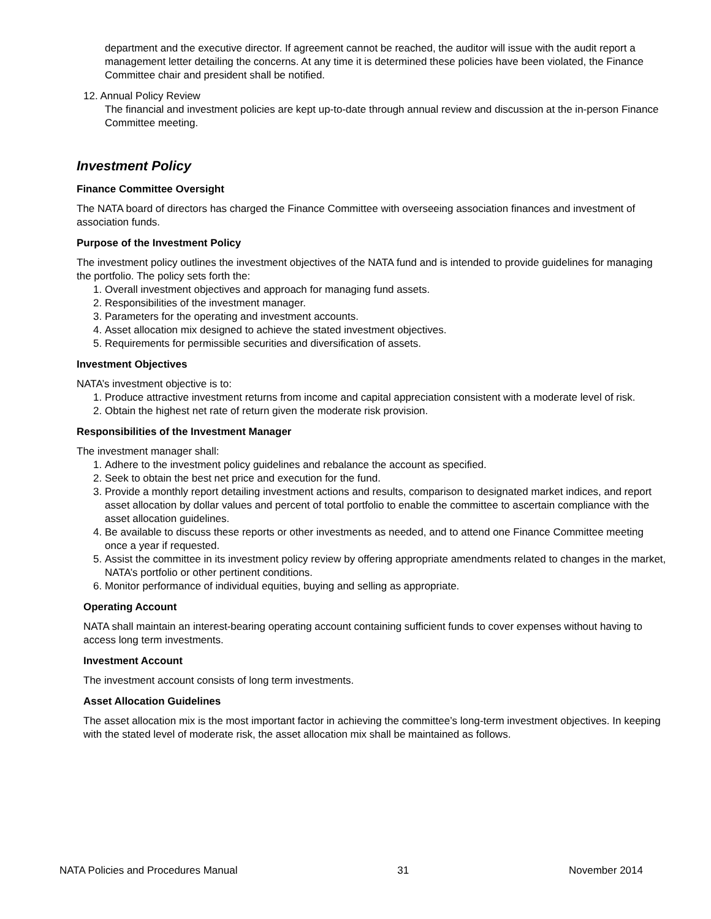department and the executive director. If agreement cannot be reached, the auditor will issue with the audit report a management letter detailing the concerns. At any time it is determined these policies have been violated, the Finance Committee chair and president shall be notified.
12. Annual Policy Review
The financial and investment policies are kept up-to-date through annual review and discussion at the in-person Finance Committee meeting.
Investment Policy
Finance Committee Oversight
The NATA board of directors has charged the Finance Committee with overseeing association finances and investment of association funds.
Purpose of the Investment Policy
The investment policy outlines the investment objectives of the NATA fund and is intended to provide guidelines for managing the portfolio. The policy sets forth the:
1. Overall investment objectives and approach for managing fund assets.
2. Responsibilities of the investment manager.
3. Parameters for the operating and investment accounts.
4. Asset allocation mix designed to achieve the stated investment objectives.
5. Requirements for permissible securities and diversification of assets.
Investment Objectives
NATA’s investment objective is to:
1. Produce attractive investment returns from income and capital appreciation consistent with a moderate level of risk.
2. Obtain the highest net rate of return given the moderate risk provision.
Responsibilities of the Investment Manager
The investment manager shall:
1. Adhere to the investment policy guidelines and rebalance the account as specified.
2. Seek to obtain the best net price and execution for the fund.
3. Provide a monthly report detailing investment actions and results, comparison to designated market indices, and report asset allocation by dollar values and percent of total portfolio to enable the committee to ascertain compliance with the asset allocation guidelines.
4. Be available to discuss these reports or other investments as needed, and to attend one Finance Committee meeting once a year if requested.
5. Assist the committee in its investment policy review by offering appropriate amendments related to changes in the market, NATA’s portfolio or other pertinent conditions.
6. Monitor performance of individual equities, buying and selling as appropriate.
Operating Account
NATA shall maintain an interest-bearing operating account containing sufficient funds to cover expenses without having to access long term investments.
Investment Account
The investment account consists of long term investments.
Asset Allocation Guidelines
The asset allocation mix is the most important factor in achieving the committee’s long-term investment objectives. In keeping with the stated level of moderate risk, the asset allocation mix shall be maintained as follows.
NATA Policies and Procedures Manual 31 November 2014